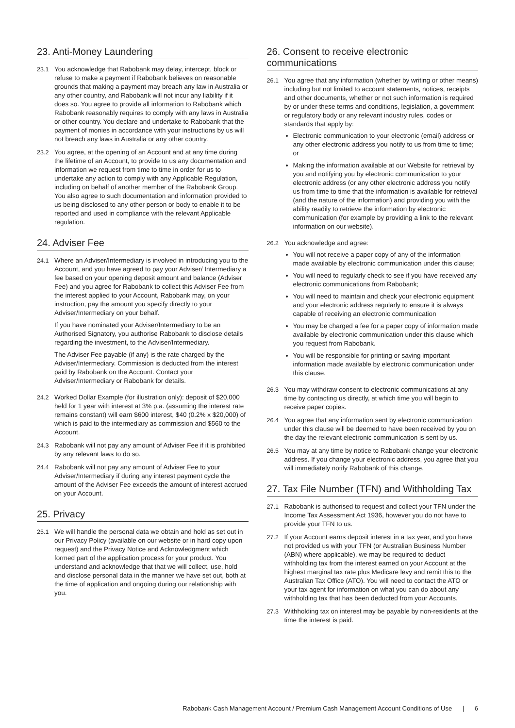23. Anti-Money Laundering
23.1 You acknowledge that Rabobank may delay, intercept, block or refuse to make a payment if Rabobank believes on reasonable grounds that making a payment may breach any law in Australia or any other country, and Rabobank will not incur any liability if it does so. You agree to provide all information to Rabobank which Rabobank reasonably requires to comply with any laws in Australia or other country. You declare and undertake to Rabobank that the payment of monies in accordance with your instructions by us will not breach any laws in Australia or any other country.
23.2 You agree, at the opening of an Account and at any time during the lifetime of an Account, to provide to us any documentation and information we request from time to time in order for us to undertake any action to comply with any Applicable Regulation, including on behalf of another member of the Rabobank Group. You also agree to such documentation and information provided to us being disclosed to any other person or body to enable it to be reported and used in compliance with the relevant Applicable regulation.
24. Adviser Fee
24.1 Where an Adviser/Intermediary is involved in introducing you to the Account, and you have agreed to pay your Adviser/ Intermediary a fee based on your opening deposit amount and balance (Adviser Fee) and you agree for Rabobank to collect this Adviser Fee from the interest applied to your Account, Rabobank may, on your instruction, pay the amount you specify directly to your Adviser/Intermediary on your behalf.
If you have nominated your Adviser/Intermediary to be an Authorised Signatory, you authorise Rabobank to disclose details regarding the investment, to the Adviser/Intermediary.
The Adviser Fee payable (if any) is the rate charged by the Adviser/Intermediary. Commission is deducted from the interest paid by Rabobank on the Account. Contact your Adviser/Intermediary or Rabobank for details.
24.2 Worked Dollar Example (for illustration only): deposit of $20,000 held for 1 year with interest at 3% p.a. (assuming the interest rate remains constant) will earn $600 interest, $40 (0.2% x $20,000) of which is paid to the intermediary as commission and $560 to the Account.
24.3 Rabobank will not pay any amount of Adviser Fee if it is prohibited by any relevant laws to do so.
24.4 Rabobank will not pay any amount of Adviser Fee to your Adviser/Intermediary if during any interest payment cycle the amount of the Adviser Fee exceeds the amount of interest accrued on your Account.
25. Privacy
25.1 We will handle the personal data we obtain and hold as set out in our Privacy Policy (available on our website or in hard copy upon request) and the Privacy Notice and Acknowledgment which formed part of the application process for your product. You understand and acknowledge that that we will collect, use, hold and disclose personal data in the manner we have set out, both at the time of application and ongoing during our relationship with you.
26. Consent to receive electronic communications
26.1 You agree that any information (whether by writing or other means) including but not limited to account statements, notices, receipts and other documents, whether or not such information is required by or under these terms and conditions, legislation, a government or regulatory body or any relevant industry rules, codes or standards that apply by:
Electronic communication to your electronic (email) address or any other electronic address you notify to us from time to time; or
Making the information available at our Website for retrieval by you and notifying you by electronic communication to your electronic address (or any other electronic address you notify us from time to time that the information is available for retrieval (and the nature of the information) and providing you with the ability readily to retrieve the information by electronic communication (for example by providing a link to the relevant information on our website).
26.2 You acknowledge and agree:
You will not receive a paper copy of any of the information made available by electronic communication under this clause;
You will need to regularly check to see if you have received any electronic communications from Rabobank;
You will need to maintain and check your electronic equipment and your electronic address regularly to ensure it is always capable of receiving an electronic communication
You may be charged a fee for a paper copy of information made available by electronic communication under this clause which you request from Rabobank.
You will be responsible for printing or saving important information made available by electronic communication under this clause.
26.3 You may withdraw consent to electronic communications at any time by contacting us directly, at which time you will begin to receive paper copies.
26.4 You agree that any information sent by electronic communication under this clause will be deemed to have been received by you on the day the relevant electronic communication is sent by us.
26.5 You may at any time by notice to Rabobank change your electronic address. If you change your electronic address, you agree that you will immediately notify Rabobank of this change.
27. Tax File Number (TFN) and Withholding Tax
27.1 Rabobank is authorised to request and collect your TFN under the Income Tax Assessment Act 1936, however you do not have to provide your TFN to us.
27.2 If your Account earns deposit interest in a tax year, and you have not provided us with your TFN (or Australian Business Number (ABN) where applicable), we may be required to deduct withholding tax from the interest earned on your Account at the highest marginal tax rate plus Medicare levy and remit this to the Australian Tax Office (ATO). You will need to contact the ATO or your tax agent for information on what you can do about any withholding tax that has been deducted from your Accounts.
27.3 Withholding tax on interest may be payable by non-residents at the time the interest is paid.
Rabobank Cash Management Account / Premium Cash Management Account Conditions of Use | 6